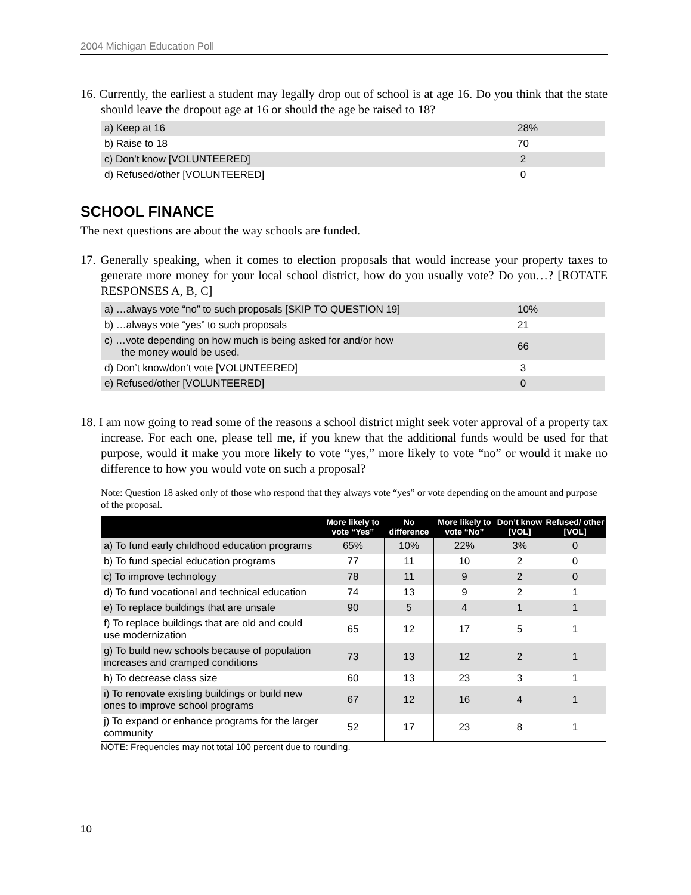2004 Michigan Education Poll
16. Currently, the earliest a student may legally drop out of school is at age 16. Do you think that the state should leave the dropout age at 16 or should the age be raised to 18?
| a) Keep at 16 | 28% |
| b) Raise to 18 | 70 |
| c) Don’t know [VOLUNTEERED] | 2 |
| d) Refused/other [VOLUNTEERED] | 0 |
SCHOOL FINANCE
The next questions are about the way schools are funded.
17. Generally speaking, when it comes to election proposals that would increase your property taxes to generate more money for your local school district, how do you usually vote? Do you…? [ROTATE RESPONSES A, B, C]
| a) …always vote “no” to such proposals [SKIP TO QUESTION 19] | 10% |
| b) …always vote “yes” to such proposals | 21 |
| c) …vote depending on how much is being asked for and/or how the money would be used. | 66 |
| d) Don’t know/don’t vote [VOLUNTEERED] | 3 |
| e) Refused/other [VOLUNTEERED] | 0 |
18. I am now going to read some of the reasons a school district might seek voter approval of a property tax increase. For each one, please tell me, if you knew that the additional funds would be used for that purpose, would it make you more likely to vote “yes,” more likely to vote “no” or would it make no difference to how you would vote on such a proposal?
Note: Question 18 asked only of those who respond that they always vote “yes” or vote depending on the amount and purpose of the proposal.
| | More likely to vote “Yes” | No difference | More likely to vote “No” | Don’t know [VOL] | Refused/ other [VOL] |
| --- | --- | --- | --- | --- | --- |
| a) To fund early childhood education programs | 65% | 10% | 22% | 3% | 0 |
| b) To fund special education programs | 77 | 11 | 10 | 2 | 0 |
| c) To improve technology | 78 | 11 | 9 | 2 | 0 |
| d) To fund vocational and technical education | 74 | 13 | 9 | 2 | 1 |
| e) To replace buildings that are unsafe | 90 | 5 | 4 | 1 | 1 |
| f) To replace buildings that are old and could use modernization | 65 | 12 | 17 | 5 | 1 |
| g) To build new schools because of population increases and cramped conditions | 73 | 13 | 12 | 2 | 1 |
| h) To decrease class size | 60 | 13 | 23 | 3 | 1 |
| i) To renovate existing buildings or build new ones to improve school programs | 67 | 12 | 16 | 4 | 1 |
| j) To expand or enhance programs for the larger community | 52 | 17 | 23 | 8 | 1 |
NOTE: Frequencies may not total 100 percent due to rounding.
10